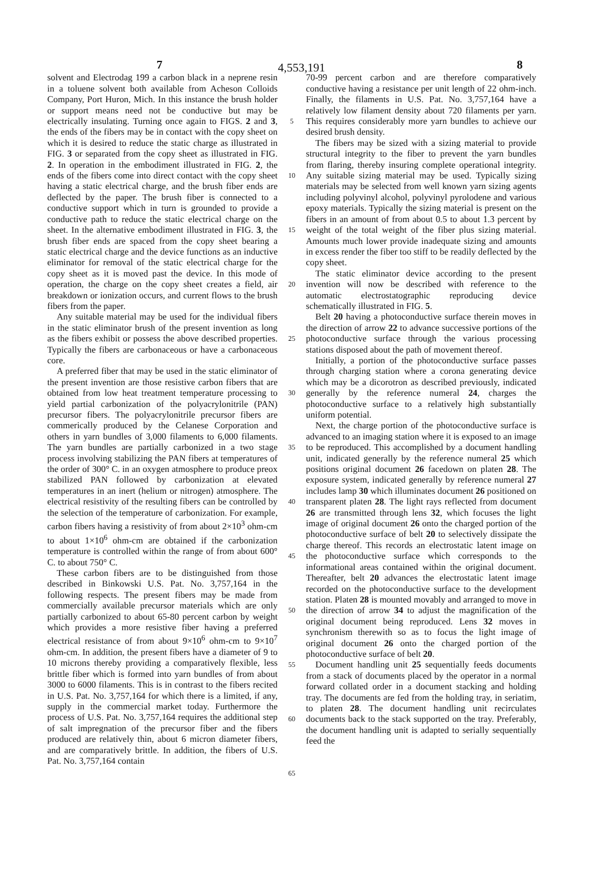4,553,191
7 8
solvent and Electrodag 199 a carbon black in a neprene resin in a toluene solvent both available from Acheson Colloids Company, Port Huron, Mich. In this instance the brush holder or support means need not be conductive but may be electrically insulating. Turning once again to FIGS. 2 and 3, the ends of the fibers may be in contact with the copy sheet on which it is desired to reduce the static charge as illustrated in FIG. 3 or separated from the copy sheet as illustrated in FIG. 2. In operation in the embodiment illustrated in FIG. 2, the ends of the fibers come into direct contact with the copy sheet having a static electrical charge, and the brush fiber ends are deflected by the paper. The brush fiber is connected to a conductive support which in turn is grounded to provide a conductive path to reduce the static electrical charge on the sheet. In the alternative embodiment illustrated in FIG. 3, the brush fiber ends are spaced from the copy sheet bearing a static electrical charge and the device functions as an inductive eliminator for removal of the static electrical charge for the copy sheet as it is moved past the device. In this mode of operation, the charge on the copy sheet creates a field, air breakdown or ionization occurs, and current flows to the brush fibers from the paper.
Any suitable material may be used for the individual fibers in the static eliminator brush of the present invention as long as the fibers exhibit or possess the above described properties. Typically the fibers are carbonaceous or have a carbonaceous core.
A preferred fiber that may be used in the static eliminator of the present invention are those resistive carbon fibers that are obtained from low heat treatment temperature processing to yield partial carbonization of the polyacrylonitrile (PAN) precursor fibers. The polyacrylonitrile precursor fibers are commerically produced by the Celanese Corporation and others in yarn bundles of 3,000 filaments to 6,000 filaments. The yarn bundles are partially carbonized in a two stage process involving stabilizing the PAN fibers at temperatures of the order of 300° C. in an oxygen atmosphere to produce preox stabilized PAN followed by carbonization at elevated temperatures in an inert (helium or nitrogen) atmosphere. The electrical resistivity of the resulting fibers can be controlled by the selection of the temperature of carbonization. For example, carbon fibers having a resistivity of from about 2×10<sup>3</sup> ohm-cm to about 1×10<sup>6</sup> ohm-cm are obtained if the carbonization temperature is controlled within the range of from about 600° C. to about 750° C.
These carbon fibers are to be distinguished from those described in Binkowski U.S. Pat. No. 3,757,164 in the following respects. The present fibers may be made from commercially available precursor materials which are only partially carbonized to about 65-80 percent carbon by weight which provides a more resistive fiber having a preferred electrical resistance of from about 9×10<sup>6</sup> ohm-cm to 9×10<sup>7</sup> ohm-cm. In addition, the present fibers have a diameter of 9 to 10 microns thereby providing a comparatively flexible, less brittle fiber which is formed into yarn bundles of from about 3000 to 6000 filaments. This is in contrast to the fibers recited in U.S. Pat. No. 3,757,164 for which there is a limited, if any, supply in the commercial market today. Furthermore the process of U.S. Pat. No. 3,757,164 requires the additional step of salt impregnation of the precursor fiber and the fibers produced are relatively thin, about 6 micron diameter fibers, and are comparatively brittle. In addition, the fibers of U.S. Pat. No. 3,757,164 contain
5
10
15
20
25
30
35
40
45
50
55
60
65
70-99 percent carbon and are therefore comparatively conductive having a resistance per unit length of 22 ohm-inch. Finally, the filaments in U.S. Pat. No. 3,757,164 have a relatively low filament density about 720 filaments per yarn. This requires considerably more yarn bundles to achieve our desired brush density.
The fibers may be sized with a sizing material to provide structural integrity to the fiber to prevent the yarn bundles from flaring, thereby insuring complete operational integrity. Any suitable sizing material may be used. Typically sizing materials may be selected from well known yarn sizing agents including polyvinyl alcohol, polyvinyl pyrolodene and various epoxy materials. Typically the sizing material is present on the fibers in an amount of from about 0.5 to about 1.3 percent by weight of the total weight of the fiber plus sizing material. Amounts much lower provide inadequate sizing and amounts in excess render the fiber too stiff to be readily deflected by the copy sheet.
The static eliminator device according to the present invention will now be described with reference to the automatic electrostatographic reproducing device schematically illustrated in FIG. 5.
Belt 20 having a photoconductive surface therein moves in the direction of arrow 22 to advance successive portions of the photoconductive surface through the various processing stations disposed about the path of movement thereof.
Initially, a portion of the photoconductive surface passes through charging station where a corona generating device which may be a dicorotron as described previously, indicated generally by the reference numeral 24, charges the photoconductive surface to a relatively high substantially uniform potential.
Next, the charge portion of the photoconductive surface is advanced to an imaging station where it is exposed to an image to be reproduced. This accomplished by a document handling unit, indicated generally by the reference numeral 25 which positions original document 26 facedown on platen 28. The exposure system, indicated generally by reference numeral 27 includes lamp 30 which illuminates document 26 positioned on transparent platen 28. The light rays reflected from document 26 are transmitted through lens 32, which focuses the light image of original document 26 onto the charged portion of the photoconductive surface of belt 20 to selectively dissipate the charge thereof. This records an electrostatic latent image on the photoconductive surface which corresponds to the informational areas contained within the original document. Thereafter, belt 20 advances the electrostatic latent image recorded on the photoconductive surface to the development station. Platen 28 is mounted movably and arranged to move in the direction of arrow 34 to adjust the magnification of the original document being reproduced. Lens 32 moves in synchronism therewith so as to focus the light image of original document 26 onto the charged portion of the photoconductive surface of belt 20.
Document handling unit 25 sequentially feeds documents from a stack of documents placed by the operator in a normal forward collated order in a document stacking and holding tray. The documents are fed from the holding tray, in seriatim, to platen 28. The document handling unit recirculates documents back to the stack supported on the tray. Preferably, the document handling unit is adapted to serially sequentially feed the